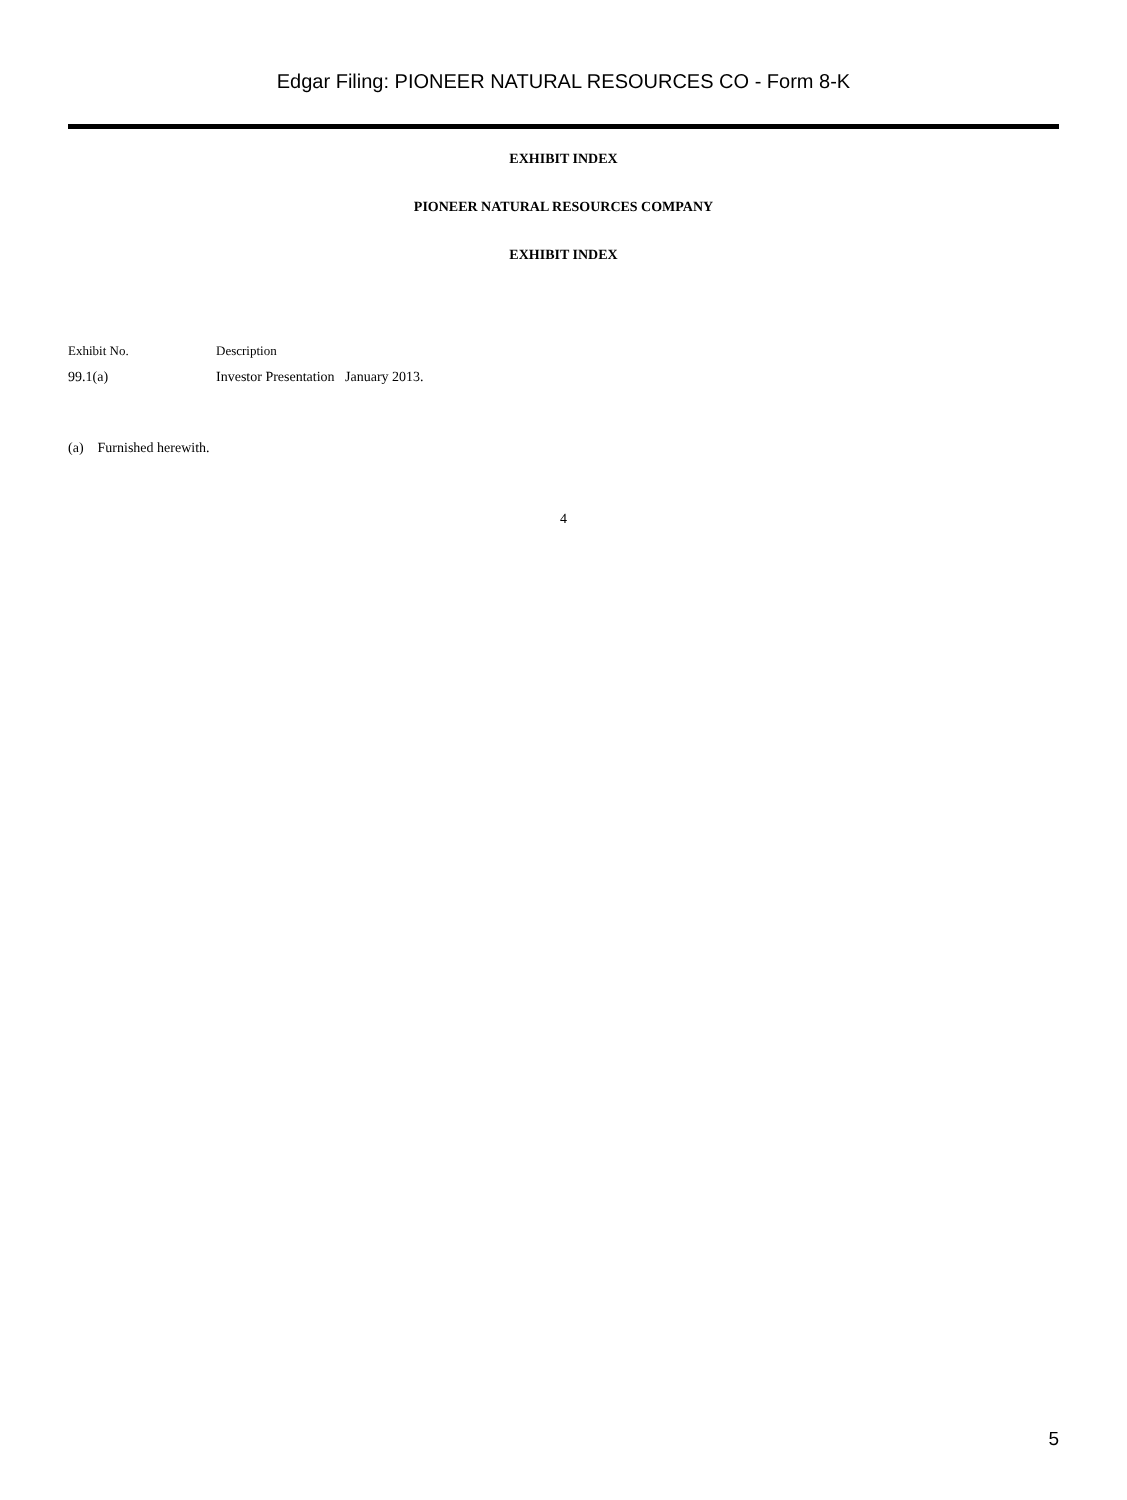Edgar Filing: PIONEER NATURAL RESOURCES CO - Form 8-K
EXHIBIT INDEX
PIONEER NATURAL RESOURCES COMPANY
EXHIBIT INDEX
| Exhibit No. | Description |
| --- | --- |
| 99.1(a) | Investor Presentation January 2013. |
(a) Furnished herewith.
4
5